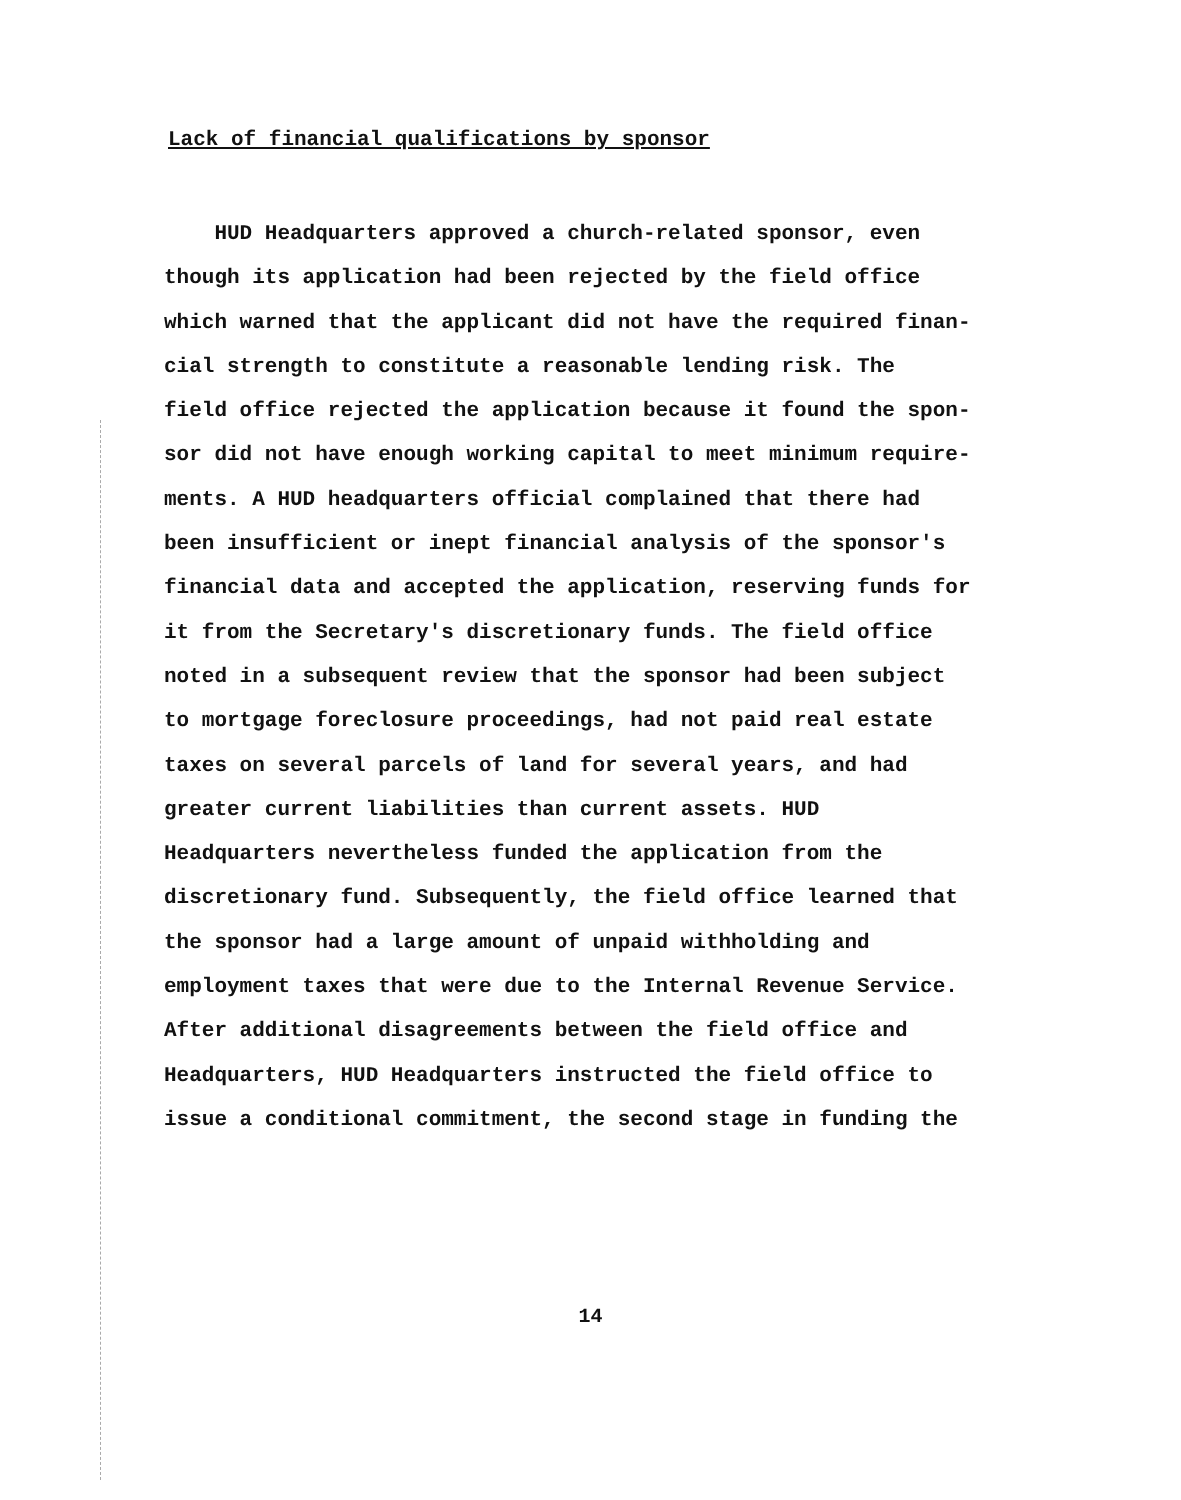Lack of financial qualifications by sponsor
HUD Headquarters approved a church-related sponsor, even
though its application had been rejected by the field office
which warned that the applicant did not have the required finan-
cial strength to constitute a reasonable lending risk. The
field office rejected the application because it found the spon-
sor did not have enough working capital to meet minimum require-
ments. A HUD headquarters official complained that there had
been insufficient or inept financial analysis of the sponsor's
financial data and accepted the application, reserving funds for
it from the Secretary's discretionary funds. The field office
noted in a subsequent review that the sponsor had been subject
to mortgage foreclosure proceedings, had not paid real estate
taxes on several parcels of land for several years, and had
greater current liabilities than current assets. HUD
Headquarters nevertheless funded the application from the
discretionary fund. Subsequently, the field office learned that
the sponsor had a large amount of unpaid withholding and
employment taxes that were due to the Internal Revenue Service.
After additional disagreements between the field office and
Headquarters, HUD Headquarters instructed the field office to
issue a conditional commitment, the second stage in funding the
14